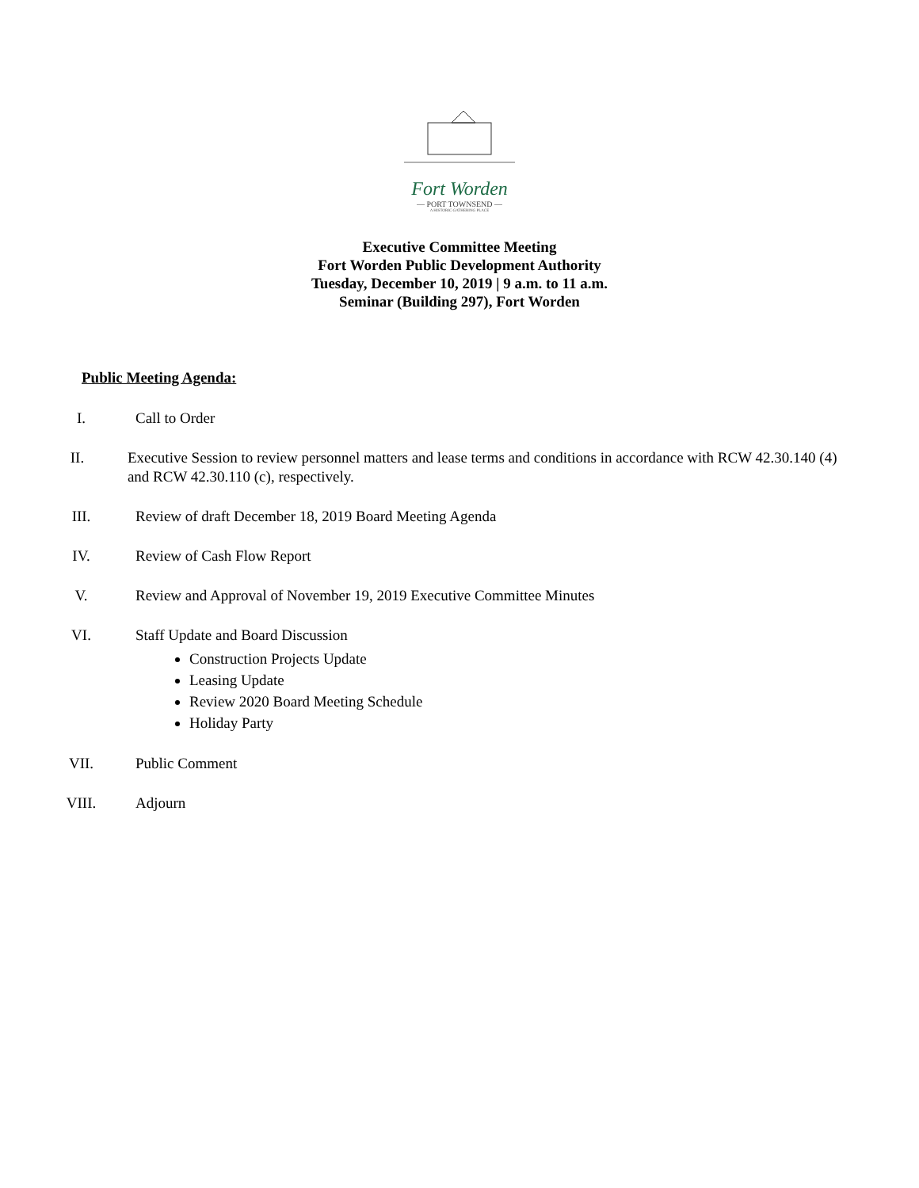Fort Worden
— PORT TOWNSEND —
A HISTORIC GATHERING PLACE
Executive Committee Meeting
Fort Worden Public Development Authority
Tuesday, December 10, 2019 | 9 a.m. to 11 a.m.
Seminar (Building 297), Fort Worden
Public Meeting Agenda:
I. Call to Order
II. Executive Session to review personnel matters and lease terms and conditions in accordance with RCW 42.30.140 (4) and RCW 42.30.110 (c), respectively.
III.
Review of draft December 18, 2019 Board Meeting Agenda
IV. Review of Cash Flow Report
V. Review and Approval of November 19, 2019 Executive Committee Minutes
VI. Staff Update and Board Discussion
Construction Projects Update
Leasing Update
Review 2020 Board Meeting Schedule
Holiday Party
VII.
Public Comment
VIII.
Adjourn